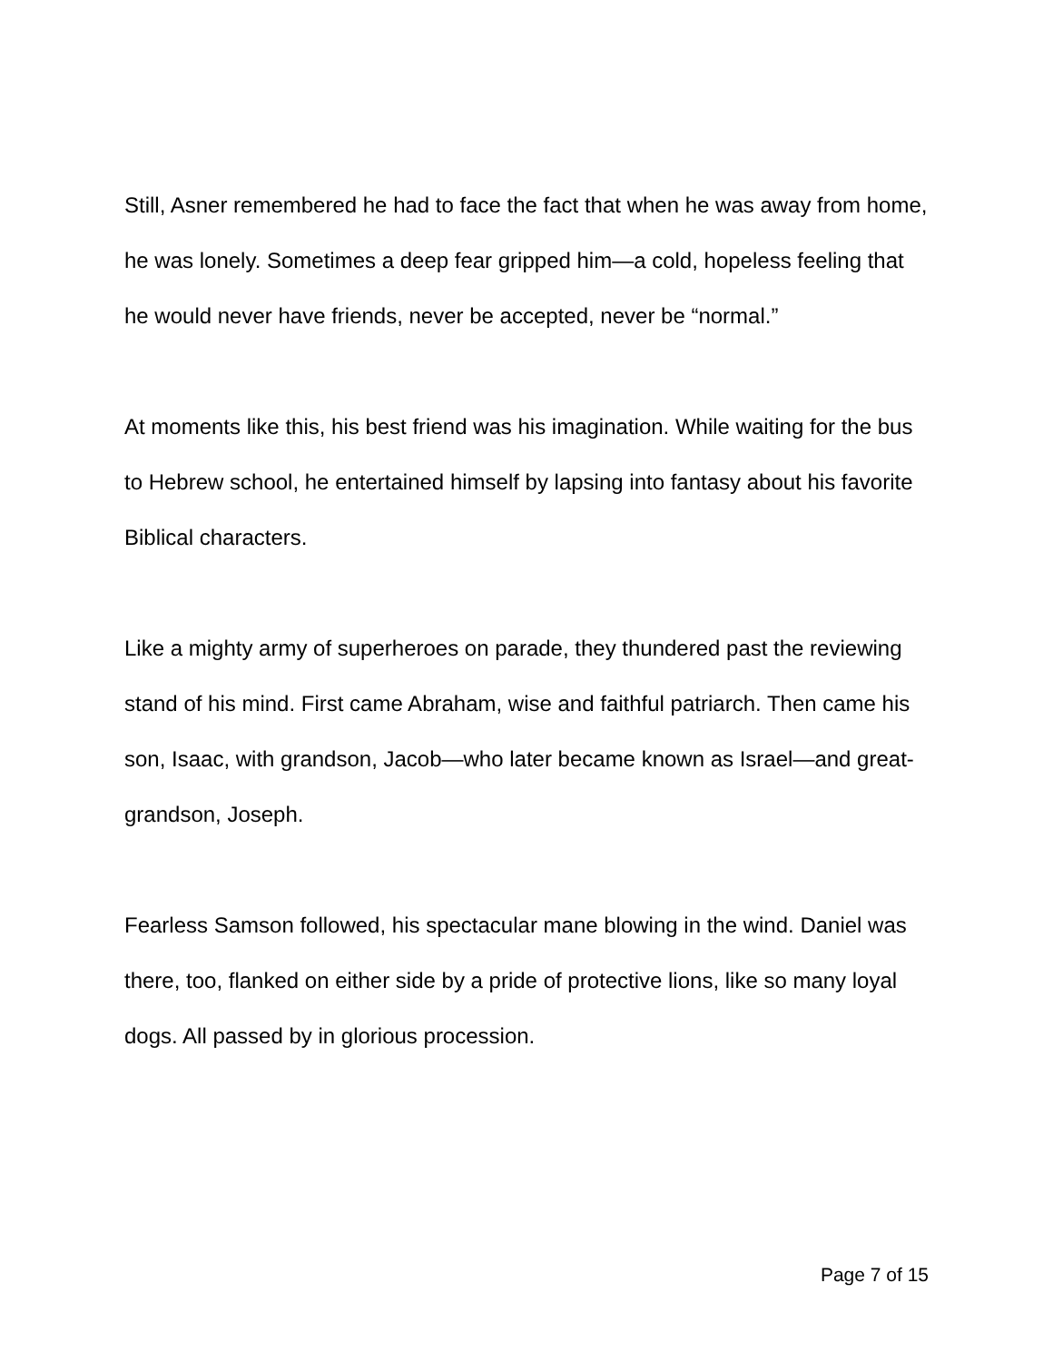Still, Asner remembered he had to face the fact that when he was away from home, he was lonely. Sometimes a deep fear gripped him—a cold, hopeless feeling that he would never have friends, never be accepted, never be “normal.”
At moments like this, his best friend was his imagination. While waiting for the bus to Hebrew school, he entertained himself by lapsing into fantasy about his favorite Biblical characters.
Like a mighty army of superheroes on parade, they thundered past the reviewing stand of his mind. First came Abraham, wise and faithful patriarch. Then came his son, Isaac, with grandson, Jacob—who later became known as Israel—and great-grandson, Joseph.
Fearless Samson followed, his spectacular mane blowing in the wind. Daniel was there, too, flanked on either side by a pride of protective lions, like so many loyal dogs. All passed by in glorious procession.
Page 7 of 15